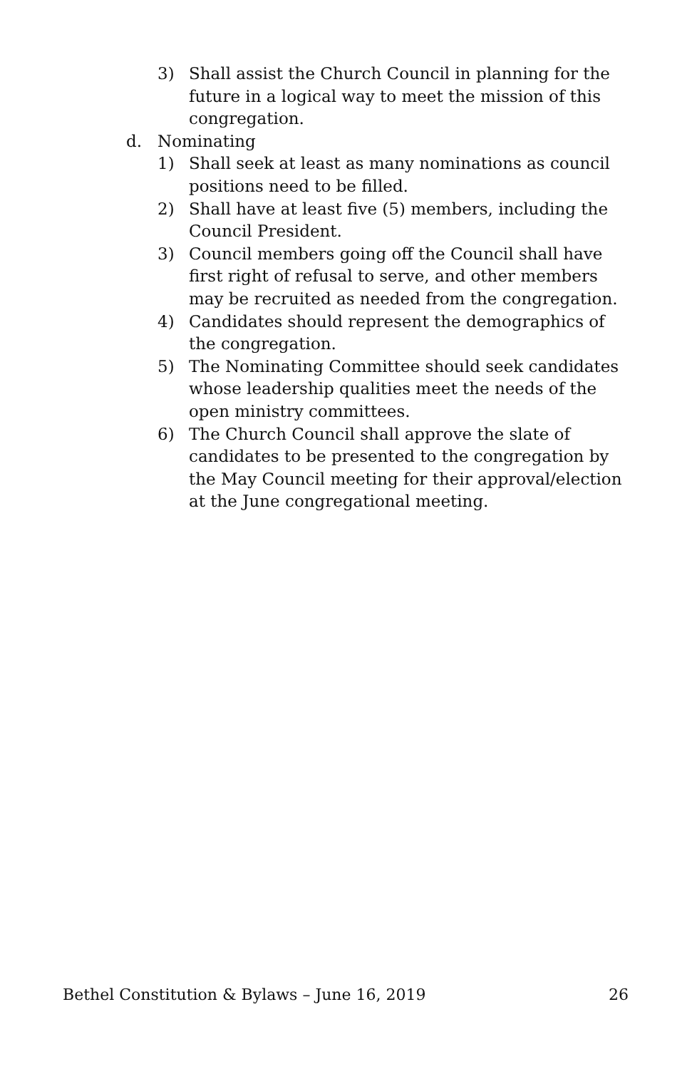3) Shall assist the Church Council in planning for the future in a logical way to meet the mission of this congregation.
d. Nominating
1) Shall seek at least as many nominations as council positions need to be filled.
2) Shall have at least five (5) members, including the Council President.
3) Council members going off the Council shall have first right of refusal to serve, and other members may be recruited as needed from the congregation.
4) Candidates should represent the demographics of the congregation.
5) The Nominating Committee should seek candidates whose leadership qualities meet the needs of the open ministry committees.
6) The Church Council shall approve the slate of candidates to be presented to the congregation by the May Council meeting for their approval/election at the June congregational meeting.
Bethel Constitution & Bylaws – June 16, 2019 26